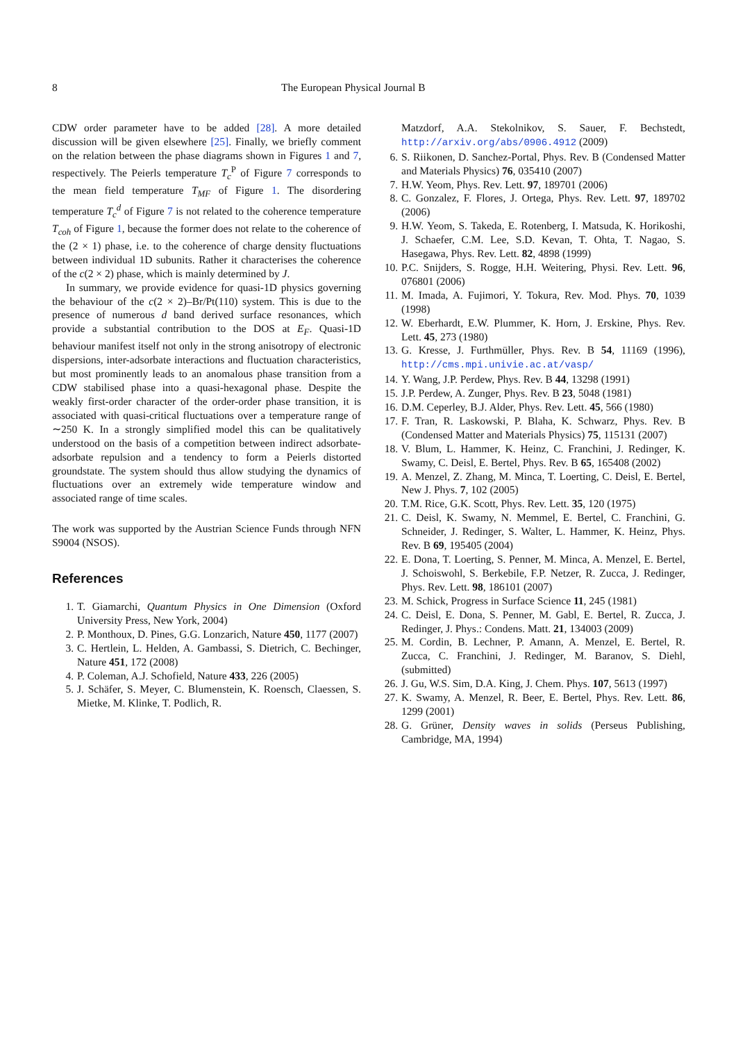8 The European Physical Journal B
CDW order parameter have to be added [28]. A more detailed discussion will be given elsewhere [25]. Finally, we briefly comment on the relation between the phase diagrams shown in Figures 1 and 7, respectively. The Peierls temperature T<sub>c</sub><sup>P</sup> of Figure 7 corresponds to the mean field temperature T<sub>MF</sub> of Figure 1. The disordering temperature T<sub>c</sub><sup>d</sup> of Figure 7 is not related to the coherence temperature T<sub>coh</sub> of Figure 1, because the former does not relate to the coherence of the (2 × 1) phase, i.e. to the coherence of charge density fluctuations between individual 1D subunits. Rather it characterises the coherence of the c(2 × 2) phase, which is mainly determined by J.
In summary, we provide evidence for quasi-1D physics governing the behaviour of the c(2 × 2)–Br/Pt(110) system. This is due to the presence of numerous d band derived surface resonances, which provide a substantial contribution to the DOS at E<sub>F</sub>. Quasi-1D behaviour manifest itself not only in the strong anisotropy of electronic dispersions, inter-adsorbate interactions and fluctuation characteristics, but most prominently leads to an anomalous phase transition from a CDW stabilised phase into a quasi-hexagonal phase. Despite the weakly first-order character of the order-order phase transition, it is associated with quasi-critical fluctuations over a temperature range of ∼250 K. In a strongly simplified model this can be qualitatively understood on the basis of a competition between indirect adsorbate-adsorbate repulsion and a tendency to form a Peierls distorted groundstate. The system should thus allow studying the dynamics of fluctuations over an extremely wide temperature window and associated range of time scales.
The work was supported by the Austrian Science Funds through NFN S9004 (NSOS).
References
1. T. Giamarchi, Quantum Physics in One Dimension (Oxford University Press, New York, 2004)
2. P. Monthoux, D. Pines, G.G. Lonzarich, Nature 450, 1177 (2007)
3. C. Hertlein, L. Helden, A. Gambassi, S. Dietrich, C. Bechinger, Nature 451, 172 (2008)
4. P. Coleman, A.J. Schofield, Nature 433, 226 (2005)
5. J. Schäfer, S. Meyer, C. Blumenstein, K. Roensch, Claessen, S. Mietke, M. Klinke, T. Podlich, R.
Matzdorf, A.A. Stekolnikov, S. Sauer, F. Bechstedt, http://arxiv.org/abs/0906.4912 (2009)
6. S. Riikonen, D. Sanchez-Portal, Phys. Rev. B (Condensed Matter and Materials Physics) 76, 035410 (2007)
7. H.W. Yeom, Phys. Rev. Lett. 97, 189701 (2006)
8. C. Gonzalez, F. Flores, J. Ortega, Phys. Rev. Lett. 97, 189702 (2006)
9. H.W. Yeom, S. Takeda, E. Rotenberg, I. Matsuda, K. Horikoshi, J. Schaefer, C.M. Lee, S.D. Kevan, T. Ohta, T. Nagao, S. Hasegawa, Phys. Rev. Lett. 82, 4898 (1999)
10. P.C. Snijders, S. Rogge, H.H. Weitering, Physi. Rev. Lett. 96, 076801 (2006)
11. M. Imada, A. Fujimori, Y. Tokura, Rev. Mod. Phys. 70, 1039 (1998)
12. W. Eberhardt, E.W. Plummer, K. Horn, J. Erskine, Phys. Rev. Lett. 45, 273 (1980)
13. G. Kresse, J. Furthmüller, Phys. Rev. B 54, 11169 (1996), http://cms.mpi.univie.ac.at/vasp/
14. Y. Wang, J.P. Perdew, Phys. Rev. B 44, 13298 (1991)
15. J.P. Perdew, A. Zunger, Phys. Rev. B 23, 5048 (1981)
16. D.M. Ceperley, B.J. Alder, Phys. Rev. Lett. 45, 566 (1980)
17. F. Tran, R. Laskowski, P. Blaha, K. Schwarz, Phys. Rev. B (Condensed Matter and Materials Physics) 75, 115131 (2007)
18. V. Blum, L. Hammer, K. Heinz, C. Franchini, J. Redinger, K. Swamy, C. Deisl, E. Bertel, Phys. Rev. B 65, 165408 (2002)
19. A. Menzel, Z. Zhang, M. Minca, T. Loerting, C. Deisl, E. Bertel, New J. Phys. 7, 102 (2005)
20. T.M. Rice, G.K. Scott, Phys. Rev. Lett. 35, 120 (1975)
21. C. Deisl, K. Swamy, N. Memmel, E. Bertel, C. Franchini, G. Schneider, J. Redinger, S. Walter, L. Hammer, K. Heinz, Phys. Rev. B 69, 195405 (2004)
22. E. Dona, T. Loerting, S. Penner, M. Minca, A. Menzel, E. Bertel, J. Schoiswohl, S. Berkebile, F.P. Netzer, R. Zucca, J. Redinger, Phys. Rev. Lett. 98, 186101 (2007)
23. M. Schick, Progress in Surface Science 11, 245 (1981)
24. C. Deisl, E. Dona, S. Penner, M. Gabl, E. Bertel, R. Zucca, J. Redinger, J. Phys.: Condens. Matt. 21, 134003 (2009)
25. M. Cordin, B. Lechner, P. Amann, A. Menzel, E. Bertel, R. Zucca, C. Franchini, J. Redinger, M. Baranov, S. Diehl, (submitted)
26. J. Gu, W.S. Sim, D.A. King, J. Chem. Phys. 107, 5613 (1997)
27. K. Swamy, A. Menzel, R. Beer, E. Bertel, Phys. Rev. Lett. 86, 1299 (2001)
28. G. Grüner, Density waves in solids (Perseus Publishing, Cambridge, MA, 1994)